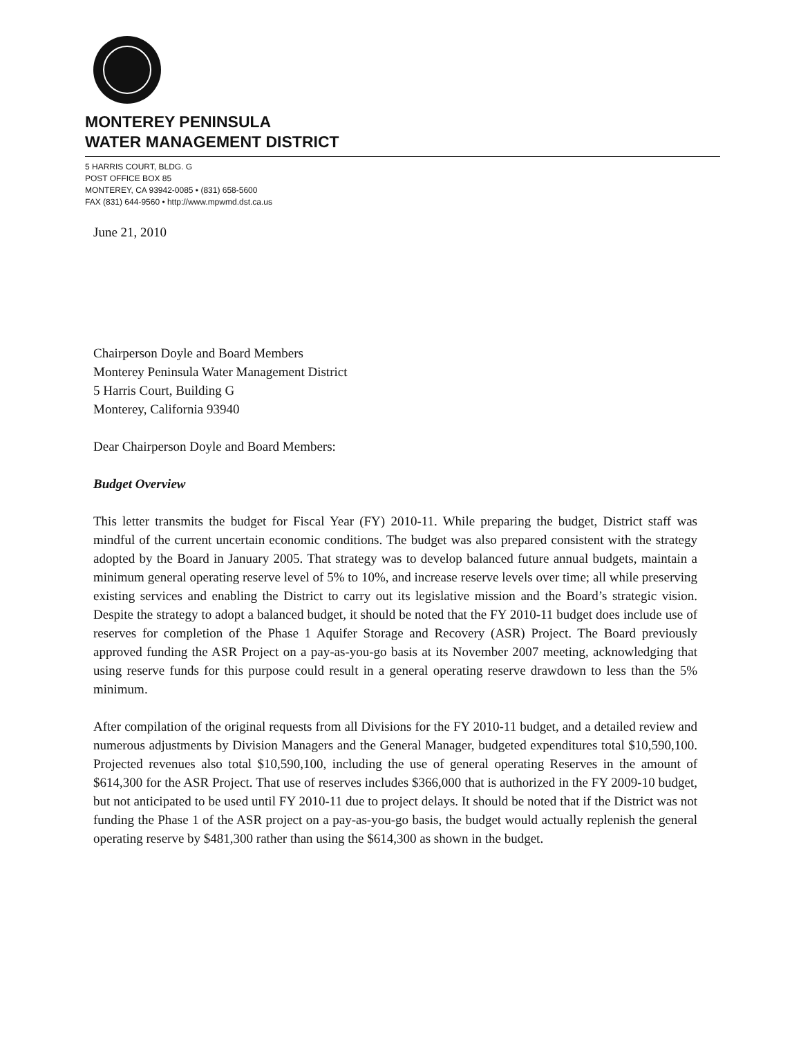MONTEREY PENINSULA
WATER MANAGEMENT DISTRICT
5 HARRIS COURT, BLDG. G
POST OFFICE BOX 85
MONTEREY, CA 93942-0085 • (831) 658-5600
FAX (831) 644-9560 • http://www.mpwmd.dst.ca.us
June 21, 2010
Chairperson Doyle and Board Members
Monterey Peninsula Water Management District
5 Harris Court, Building G
Monterey, California 93940
Dear Chairperson Doyle and Board Members:
Budget Overview
This letter transmits the budget for Fiscal Year (FY) 2010-11. While preparing the budget, District staff was mindful of the current uncertain economic conditions. The budget was also prepared consistent with the strategy adopted by the Board in January 2005. That strategy was to develop balanced future annual budgets, maintain a minimum general operating reserve level of 5% to 10%, and increase reserve levels over time; all while preserving existing services and enabling the District to carry out its legislative mission and the Board’s strategic vision. Despite the strategy to adopt a balanced budget, it should be noted that the FY 2010-11 budget does include use of reserves for completion of the Phase 1 Aquifer Storage and Recovery (ASR) Project. The Board previously approved funding the ASR Project on a pay-as-you-go basis at its November 2007 meeting, acknowledging that using reserve funds for this purpose could result in a general operating reserve drawdown to less than the 5% minimum.
After compilation of the original requests from all Divisions for the FY 2010-11 budget, and a detailed review and numerous adjustments by Division Managers and the General Manager, budgeted expenditures total $10,590,100. Projected revenues also total $10,590,100, including the use of general operating Reserves in the amount of $614,300 for the ASR Project. That use of reserves includes $366,000 that is authorized in the FY 2009-10 budget, but not anticipated to be used until FY 2010-11 due to project delays. It should be noted that if the District was not funding the Phase 1 of the ASR project on a pay-as-you-go basis, the budget would actually replenish the general operating reserve by $481,300 rather than using the $614,300 as shown in the budget.